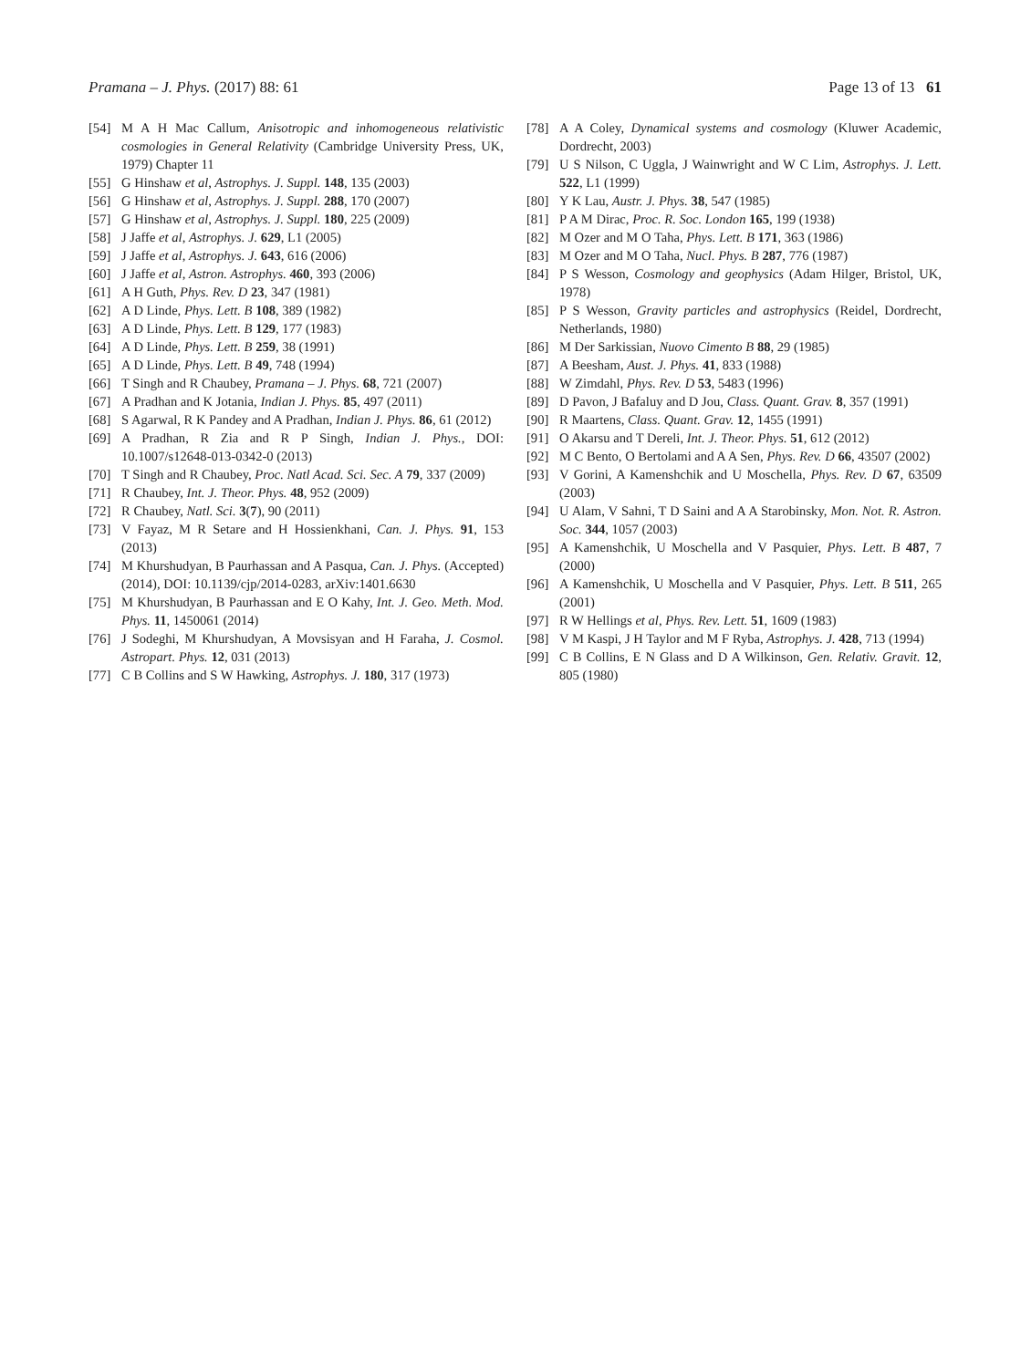Pramana – J. Phys. (2017) 88: 61 Page 13 of 13 61
[54] M A H Mac Callum, Anisotropic and inhomogeneous relativistic cosmologies in General Relativity (Cambridge University Press, UK, 1979) Chapter 11
[55] G Hinshaw et al, Astrophys. J. Suppl. 148, 135 (2003)
[56] G Hinshaw et al, Astrophys. J. Suppl. 288, 170 (2007)
[57] G Hinshaw et al, Astrophys. J. Suppl. 180, 225 (2009)
[58] J Jaffe et al, Astrophys. J. 629, L1 (2005)
[59] J Jaffe et al, Astrophys. J. 643, 616 (2006)
[60] J Jaffe et al, Astron. Astrophys. 460, 393 (2006)
[61] A H Guth, Phys. Rev. D 23, 347 (1981)
[62] A D Linde, Phys. Lett. B 108, 389 (1982)
[63] A D Linde, Phys. Lett. B 129, 177 (1983)
[64] A D Linde, Phys. Lett. B 259, 38 (1991)
[65] A D Linde, Phys. Lett. B 49, 748 (1994)
[66] T Singh and R Chaubey, Pramana – J. Phys. 68, 721 (2007)
[67] A Pradhan and K Jotania, Indian J. Phys. 85, 497 (2011)
[68] S Agarwal, R K Pandey and A Pradhan, Indian J. Phys. 86, 61 (2012)
[69] A Pradhan, R Zia and R P Singh, Indian J. Phys., DOI: 10.1007/s12648-013-0342-0 (2013)
[70] T Singh and R Chaubey, Proc. Natl Acad. Sci. Sec. A 79, 337 (2009)
[71] R Chaubey, Int. J. Theor. Phys. 48, 952 (2009)
[72] R Chaubey, Natl. Sci. 3(7), 90 (2011)
[73] V Fayaz, M R Setare and H Hossienkhani, Can. J. Phys. 91, 153 (2013)
[74] M Khurshudyan, B Paurhassan and A Pasqua, Can. J. Phys. (Accepted) (2014), DOI: 10.1139/cjp/2014-0283, arXiv:1401.6630
[75] M Khurshudyan, B Paurhassan and E O Kahy, Int. J. Geo. Meth. Mod. Phys. 11, 1450061 (2014)
[76] J Sodeghi, M Khurshudyan, A Movsisyan and H Faraha, J. Cosmol. Astropart. Phys. 12, 031 (2013)
[77] C B Collins and S W Hawking, Astrophys. J. 180, 317 (1973)
[78] A A Coley, Dynamical systems and cosmology (Kluwer Academic, Dordrecht, 2003)
[79] U S Nilson, C Uggla, J Wainwright and W C Lim, Astrophys. J. Lett. 522, L1 (1999)
[80] Y K Lau, Austr. J. Phys. 38, 547 (1985)
[81] P A M Dirac, Proc. R. Soc. London 165, 199 (1938)
[82] M Ozer and M O Taha, Phys. Lett. B 171, 363 (1986)
[83] M Ozer and M O Taha, Nucl. Phys. B 287, 776 (1987)
[84] P S Wesson, Cosmology and geophysics (Adam Hilger, Bristol, UK, 1978)
[85] P S Wesson, Gravity particles and astrophysics (Reidel, Dordrecht, Netherlands, 1980)
[86] M Der Sarkissian, Nuovo Cimento B 88, 29 (1985)
[87] A Beesham, Aust. J. Phys. 41, 833 (1988)
[88] W Zimdahl, Phys. Rev. D 53, 5483 (1996)
[89] D Pavon, J Bafaluy and D Jou, Class. Quant. Grav. 8, 357 (1991)
[90] R Maartens, Class. Quant. Grav. 12, 1455 (1991)
[91] O Akarsu and T Dereli, Int. J. Theor. Phys. 51, 612 (2012)
[92] M C Bento, O Bertolami and A A Sen, Phys. Rev. D 66, 43507 (2002)
[93] V Gorini, A Kamenshchik and U Moschella, Phys. Rev. D 67, 63509 (2003)
[94] U Alam, V Sahni, T D Saini and A A Starobinsky, Mon. Not. R. Astron. Soc. 344, 1057 (2003)
[95] A Kamenshchik, U Moschella and V Pasquier, Phys. Lett. B 487, 7 (2000)
[96] A Kamenshchik, U Moschella and V Pasquier, Phys. Lett. B 511, 265 (2001)
[97] R W Hellings et al, Phys. Rev. Lett. 51, 1609 (1983)
[98] V M Kaspi, J H Taylor and M F Ryba, Astrophys. J. 428, 713 (1994)
[99] C B Collins, E N Glass and D A Wilkinson, Gen. Relativ. Gravit. 12, 805 (1980)